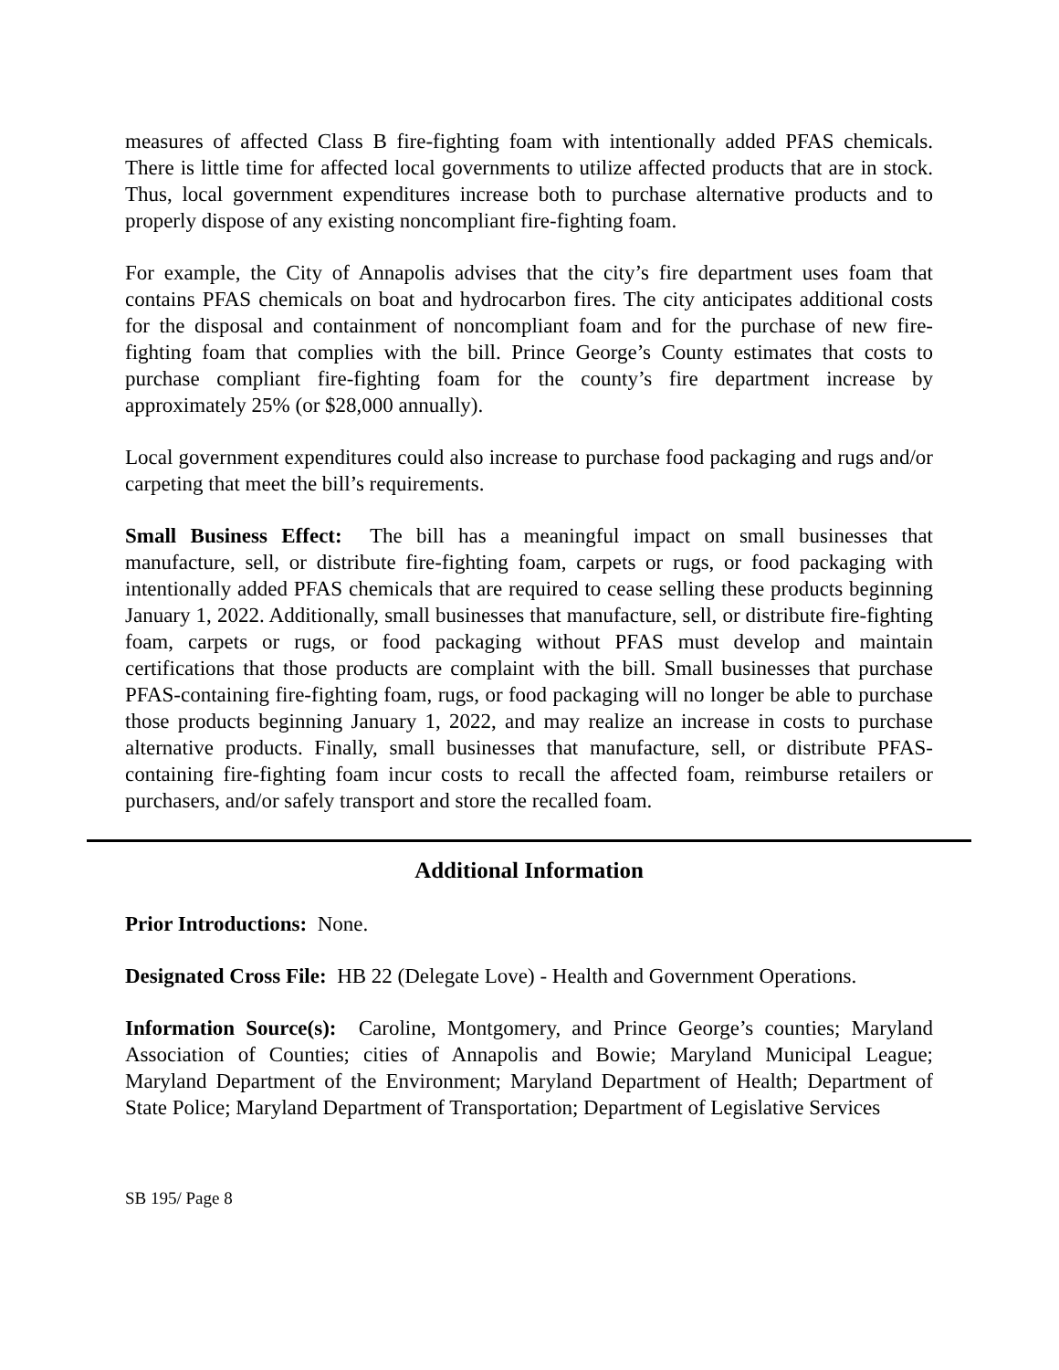measures of affected Class B fire-fighting foam with intentionally added PFAS chemicals. There is little time for affected local governments to utilize affected products that are in stock. Thus, local government expenditures increase both to purchase alternative products and to properly dispose of any existing noncompliant fire-fighting foam.
For example, the City of Annapolis advises that the city’s fire department uses foam that contains PFAS chemicals on boat and hydrocarbon fires. The city anticipates additional costs for the disposal and containment of noncompliant foam and for the purchase of new fire-fighting foam that complies with the bill. Prince George’s County estimates that costs to purchase compliant fire-fighting foam for the county’s fire department increase by approximately 25% (or $28,000 annually).
Local government expenditures could also increase to purchase food packaging and rugs and/or carpeting that meet the bill’s requirements.
Small Business Effect: The bill has a meaningful impact on small businesses that manufacture, sell, or distribute fire-fighting foam, carpets or rugs, or food packaging with intentionally added PFAS chemicals that are required to cease selling these products beginning January 1, 2022. Additionally, small businesses that manufacture, sell, or distribute fire-fighting foam, carpets or rugs, or food packaging without PFAS must develop and maintain certifications that those products are complaint with the bill. Small businesses that purchase PFAS-containing fire-fighting foam, rugs, or food packaging will no longer be able to purchase those products beginning January 1, 2022, and may realize an increase in costs to purchase alternative products. Finally, small businesses that manufacture, sell, or distribute PFAS-containing fire-fighting foam incur costs to recall the affected foam, reimburse retailers or purchasers, and/or safely transport and store the recalled foam.
Additional Information
Prior Introductions: None.
Designated Cross File: HB 22 (Delegate Love) - Health and Government Operations.
Information Source(s): Caroline, Montgomery, and Prince George’s counties; Maryland Association of Counties; cities of Annapolis and Bowie; Maryland Municipal League; Maryland Department of the Environment; Maryland Department of Health; Department of State Police; Maryland Department of Transportation; Department of Legislative Services
SB 195/ Page 8